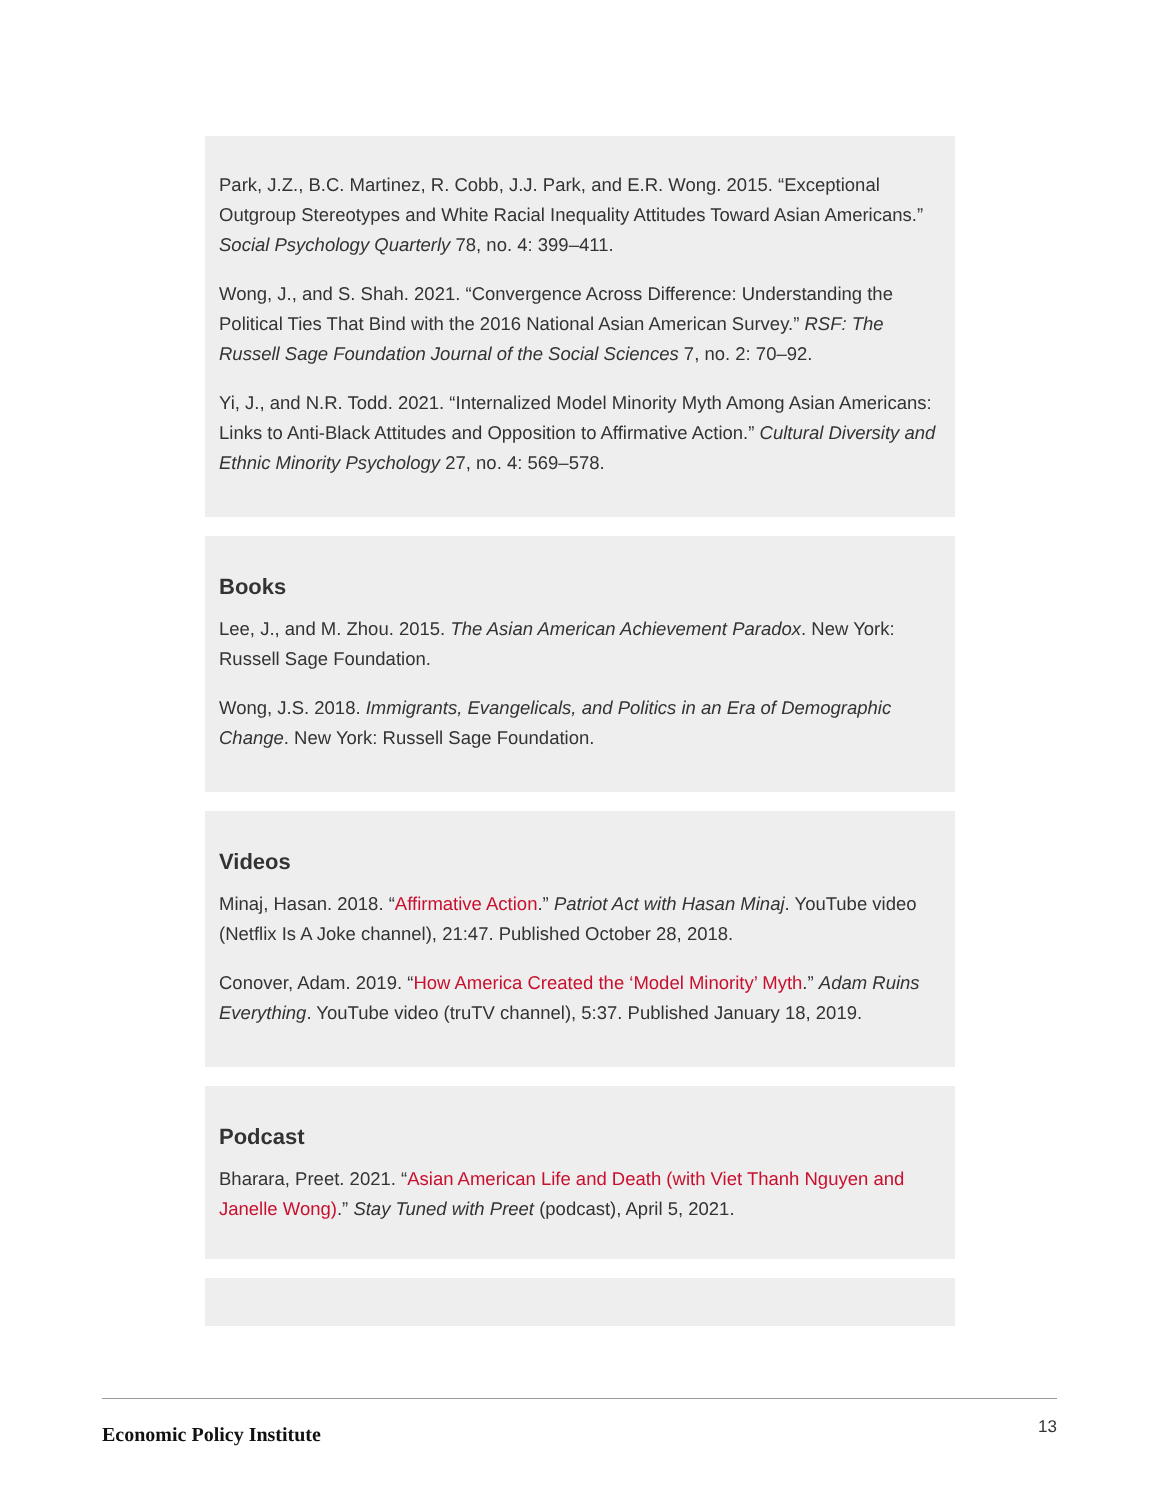Park, J.Z., B.C. Martinez, R. Cobb, J.J. Park, and E.R. Wong. 2015. “Exceptional Outgroup Stereotypes and White Racial Inequality Attitudes Toward Asian Americans.” Social Psychology Quarterly 78, no. 4: 399–411.
Wong, J., and S. Shah. 2021. “Convergence Across Difference: Understanding the Political Ties That Bind with the 2016 National Asian American Survey.” RSF: The Russell Sage Foundation Journal of the Social Sciences 7, no. 2: 70–92.
Yi, J., and N.R. Todd. 2021. “Internalized Model Minority Myth Among Asian Americans: Links to Anti-Black Attitudes and Opposition to Affirmative Action.” Cultural Diversity and Ethnic Minority Psychology 27, no. 4: 569–578.
Books
Lee, J., and M. Zhou. 2015. The Asian American Achievement Paradox. New York: Russell Sage Foundation.
Wong, J.S. 2018. Immigrants, Evangelicals, and Politics in an Era of Demographic Change. New York: Russell Sage Foundation.
Videos
Minaj, Hasan. 2018. “Affirmative Action.” Patriot Act with Hasan Minaj. YouTube video (Netflix Is A Joke channel), 21:47. Published October 28, 2018.
Conover, Adam. 2019. “How America Created the ‘Model Minority’ Myth.” Adam Ruins Everything. YouTube video (truTV channel), 5:37. Published January 18, 2019.
Podcast
Bharara, Preet. 2021. “Asian American Life and Death (with Viet Thanh Nguyen and Janelle Wong).” Stay Tuned with Preet (podcast), April 5, 2021.
Economic Policy Institute 13